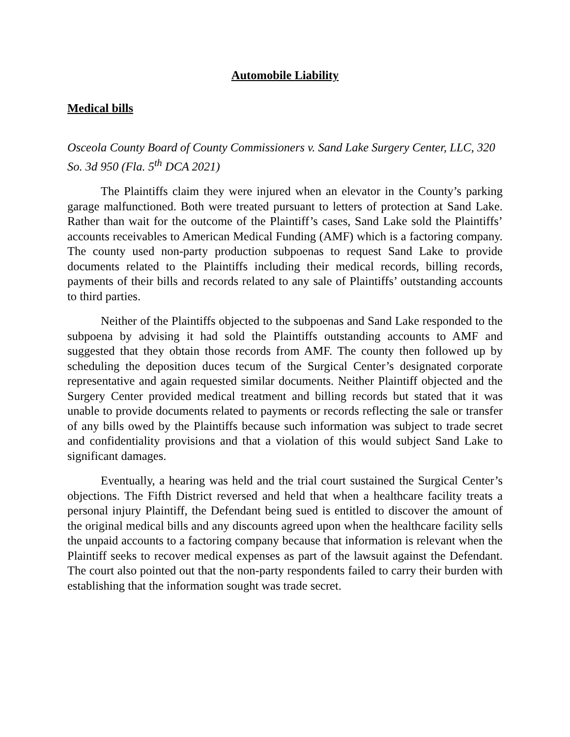Automobile Liability
Medical bills
Osceola County Board of County Commissioners v. Sand Lake Surgery Center, LLC, 320 So. 3d 950 (Fla. 5<sup>th</sup> DCA 2021)
The Plaintiffs claim they were injured when an elevator in the County’s parking garage malfunctioned. Both were treated pursuant to letters of protection at Sand Lake. Rather than wait for the outcome of the Plaintiff’s cases, Sand Lake sold the Plaintiffs’ accounts receivables to American Medical Funding (AMF) which is a factoring company. The county used non-party production subpoenas to request Sand Lake to provide documents related to the Plaintiffs including their medical records, billing records, payments of their bills and records related to any sale of Plaintiffs’ outstanding accounts to third parties.
Neither of the Plaintiffs objected to the subpoenas and Sand Lake responded to the subpoena by advising it had sold the Plaintiffs outstanding accounts to AMF and suggested that they obtain those records from AMF. The county then followed up by scheduling the deposition duces tecum of the Surgical Center’s designated corporate representative and again requested similar documents. Neither Plaintiff objected and the Surgery Center provided medical treatment and billing records but stated that it was unable to provide documents related to payments or records reflecting the sale or transfer of any bills owed by the Plaintiffs because such information was subject to trade secret and confidentiality provisions and that a violation of this would subject Sand Lake to significant damages.
Eventually, a hearing was held and the trial court sustained the Surgical Center’s objections. The Fifth District reversed and held that when a healthcare facility treats a personal injury Plaintiff, the Defendant being sued is entitled to discover the amount of the original medical bills and any discounts agreed upon when the healthcare facility sells the unpaid accounts to a factoring company because that information is relevant when the Plaintiff seeks to recover medical expenses as part of the lawsuit against the Defendant. The court also pointed out that the non-party respondents failed to carry their burden with establishing that the information sought was trade secret.